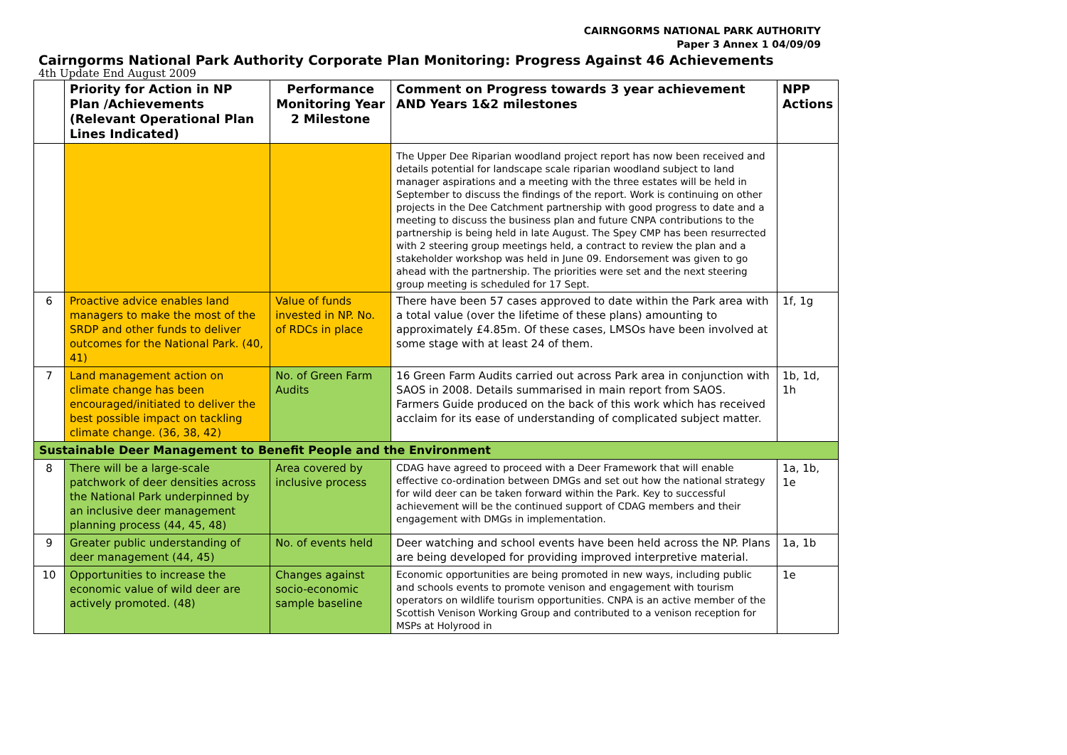CAIRNGORMS NATIONAL PARK AUTHORITY
Paper 3 Annex 1 04/09/09
Cairngorms National Park Authority Corporate Plan Monitoring: Progress Against 46 Achievements
4th Update End August 2009
| | Priority for Action in NP Plan /Achievements (Relevant Operational Plan Lines Indicated) | Performance Monitoring Year 2 Milestone | Comment on Progress towards 3 year achievement AND Years 1&2 milestones | NPP Actions |
| --- | --- | --- | --- | --- |
| | | | The Upper Dee Riparian woodland project report has now been received and details potential for landscape scale riparian woodland subject to land manager aspirations and a meeting with the three estates will be held in September to discuss the findings of the report. Work is continuing on other projects in the Dee Catchment partnership with good progress to date and a meeting to discuss the business plan and future CNPA contributions to the partnership is being held in late August. The Spey CMP has been resurrected with 2 steering group meetings held, a contract to review the plan and a stakeholder workshop was held in June 09. Endorsement was given to go ahead with the partnership. The priorities were set and the next steering group meeting is scheduled for 17 Sept. | |
| 6 | Proactive advice enables land managers to make the most of the SRDP and other funds to deliver outcomes for the National Park. (40, 41) | Value of funds invested in NP. No. of RDCs in place | There have been 57 cases approved to date within the Park area with a total value (over the lifetime of these plans) amounting to approximately £4.85m. Of these cases, LMSOs have been involved at some stage with at least 24 of them. | 1f, 1g |
| 7 | Land management action on climate change has been encouraged/initiated to deliver the best possible impact on tackling climate change. (36, 38, 42) | No. of Green Farm Audits | 16 Green Farm Audits carried out across Park area in conjunction with SAOS in 2008. Details summarised in main report from SAOS. Farmers Guide produced on the back of this work which has received acclaim for its ease of understanding of complicated subject matter. | 1b, 1d, 1h |
| Sustainable Deer Management to Benefit People and the Environment | | | | |
| 8 | There will be a large-scale patchwork of deer densities across the National Park underpinned by an inclusive deer management planning process (44, 45, 48) | Area covered by inclusive process | CDAG have agreed to proceed with a Deer Framework that will enable effective co-ordination between DMGs and set out how the national strategy for wild deer can be taken forward within the Park. Key to successful achievement will be the continued support of CDAG members and their engagement with DMGs in implementation. | 1a, 1b, 1e |
| 9 | Greater public understanding of deer management (44, 45) | No. of events held | Deer watching and school events have been held across the NP. Plans are being developed for providing improved interpretive material. | 1a, 1b |
| 10 | Opportunities to increase the economic value of wild deer are actively promoted. (48) | Changes against socio-economic sample baseline | Economic opportunities are being promoted in new ways, including public and schools events to promote venison and engagement with tourism operators on wildlife tourism opportunities. CNPA is an active member of the Scottish Venison Working Group and contributed to a venison reception for MSPs at Holyrood in | 1e |